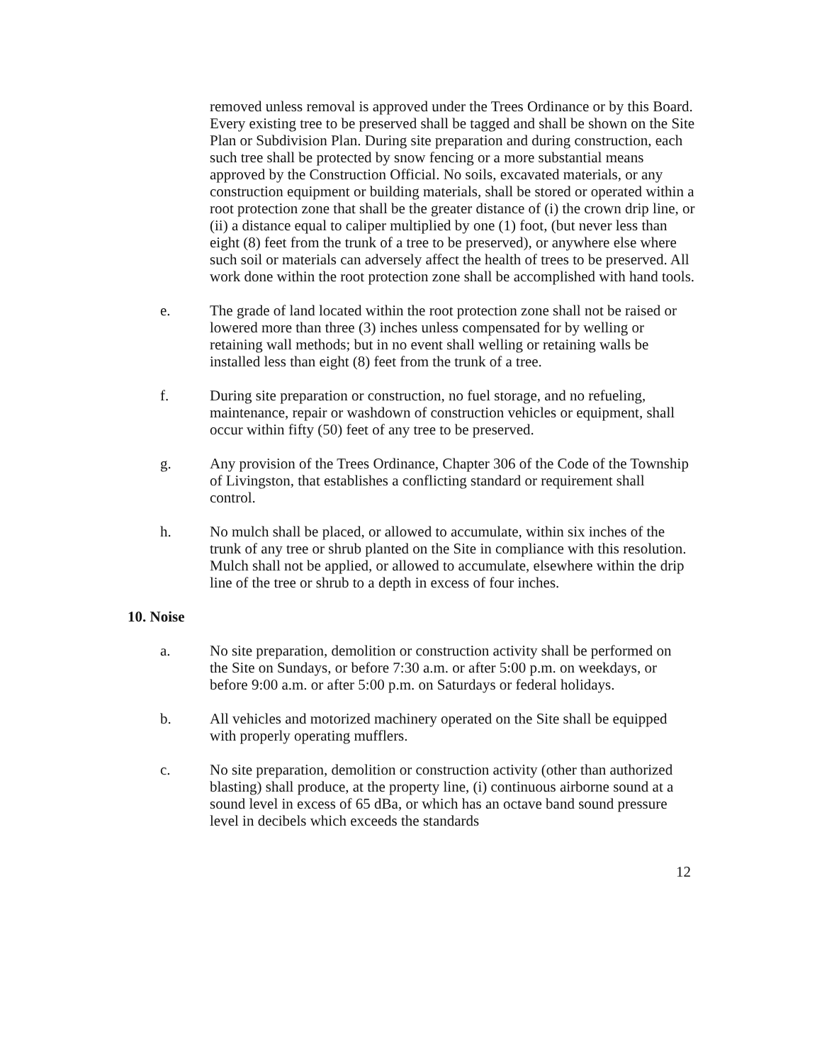removed unless removal is approved under the Trees Ordinance or by this Board. Every existing tree to be preserved shall be tagged and shall be shown on the Site Plan or Subdivision Plan. During site preparation and during construction, each such tree shall be protected by snow fencing or a more substantial means approved by the Construction Official. No soils, excavated materials, or any construction equipment or building materials, shall be stored or operated within a root protection zone that shall be the greater distance of (i) the crown drip line, or (ii) a distance equal to caliper multiplied by one (1) foot, (but never less than eight (8) feet from the trunk of a tree to be preserved), or anywhere else where such soil or materials can adversely affect the health of trees to be preserved. All work done within the root protection zone shall be accomplished with hand tools.
e. The grade of land located within the root protection zone shall not be raised or lowered more than three (3) inches unless compensated for by welling or retaining wall methods; but in no event shall welling or retaining walls be installed less than eight (8) feet from the trunk of a tree.
f. During site preparation or construction, no fuel storage, and no refueling, maintenance, repair or washdown of construction vehicles or equipment, shall occur within fifty (50) feet of any tree to be preserved.
g. Any provision of the Trees Ordinance, Chapter 306 of the Code of the Township of Livingston, that establishes a conflicting standard or requirement shall control.
h. No mulch shall be placed, or allowed to accumulate, within six inches of the trunk of any tree or shrub planted on the Site in compliance with this resolution. Mulch shall not be applied, or allowed to accumulate, elsewhere within the drip line of the tree or shrub to a depth in excess of four inches.
10. Noise
a. No site preparation, demolition or construction activity shall be performed on the Site on Sundays, or before 7:30 a.m. or after 5:00 p.m. on weekdays, or before 9:00 a.m. or after 5:00 p.m. on Saturdays or federal holidays.
b. All vehicles and motorized machinery operated on the Site shall be equipped with properly operating mufflers.
c. No site preparation, demolition or construction activity (other than authorized blasting) shall produce, at the property line, (i) continuous airborne sound at a sound level in excess of 65 dBa, or which has an octave band sound pressure level in decibels which exceeds the standards
12